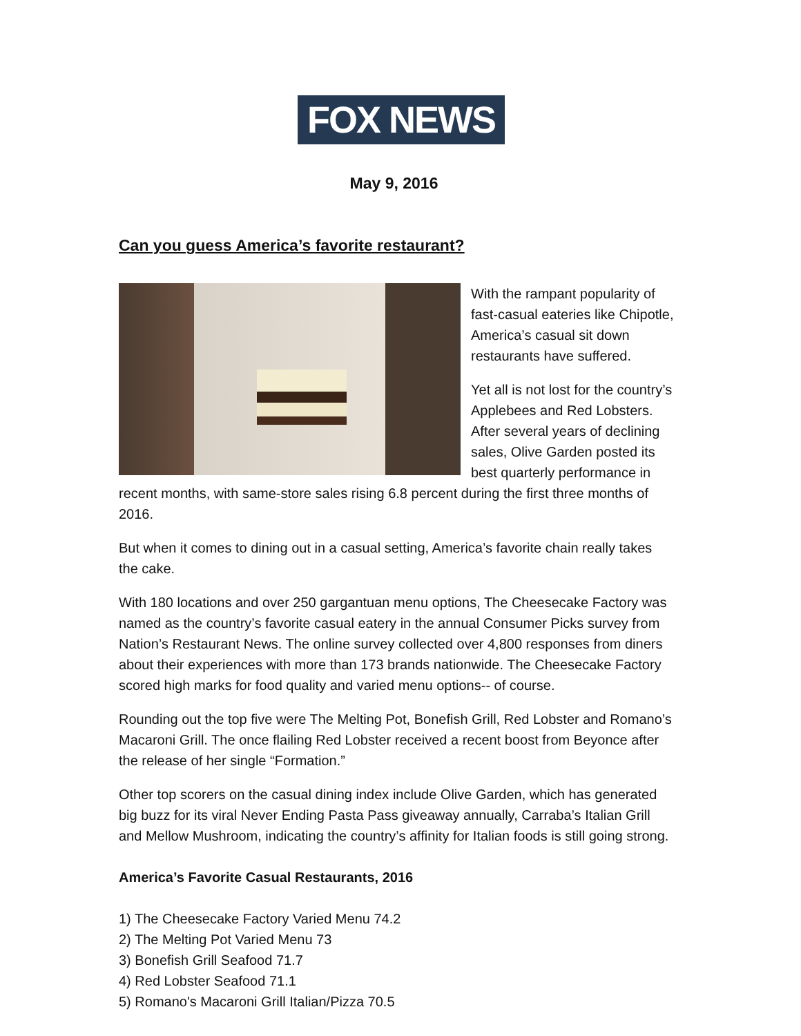FOX NEWS
May 9, 2016
Can you guess America’s favorite restaurant?
With the rampant popularity of fast-casual eateries like Chipotle, America’s casual sit down restaurants have suffered.
Yet all is not lost for the country’s Applebees and Red Lobsters. After several years of declining sales, Olive Garden posted its best quarterly performance in recent months, with same-store sales rising 6.8 percent during the first three months of 2016.
But when it comes to dining out in a casual setting, America’s favorite chain really takes the cake.
With 180 locations and over 250 gargantuan menu options, The Cheesecake Factory was named as the country’s favorite casual eatery in the annual Consumer Picks survey from Nation’s Restaurant News. The online survey collected over 4,800 responses from diners about their experiences with more than 173 brands nationwide. The Cheesecake Factory scored high marks for food quality and varied menu options-- of course.
Rounding out the top five were The Melting Pot, Bonefish Grill, Red Lobster and Romano’s Macaroni Grill. The once flailing Red Lobster received a recent boost from Beyonce after the release of her single “Formation.”
Other top scorers on the casual dining index include Olive Garden, which has generated big buzz for its viral Never Ending Pasta Pass giveaway annually, Carraba’s Italian Grill and Mellow Mushroom, indicating the country’s affinity for Italian foods is still going strong.
America’s Favorite Casual Restaurants, 2016
1) The Cheesecake Factory Varied Menu 74.2
2) The Melting Pot Varied Menu 73
3) Bonefish Grill Seafood 71.7
4) Red Lobster Seafood 71.1
5) Romano's Macaroni Grill Italian/Pizza 70.5